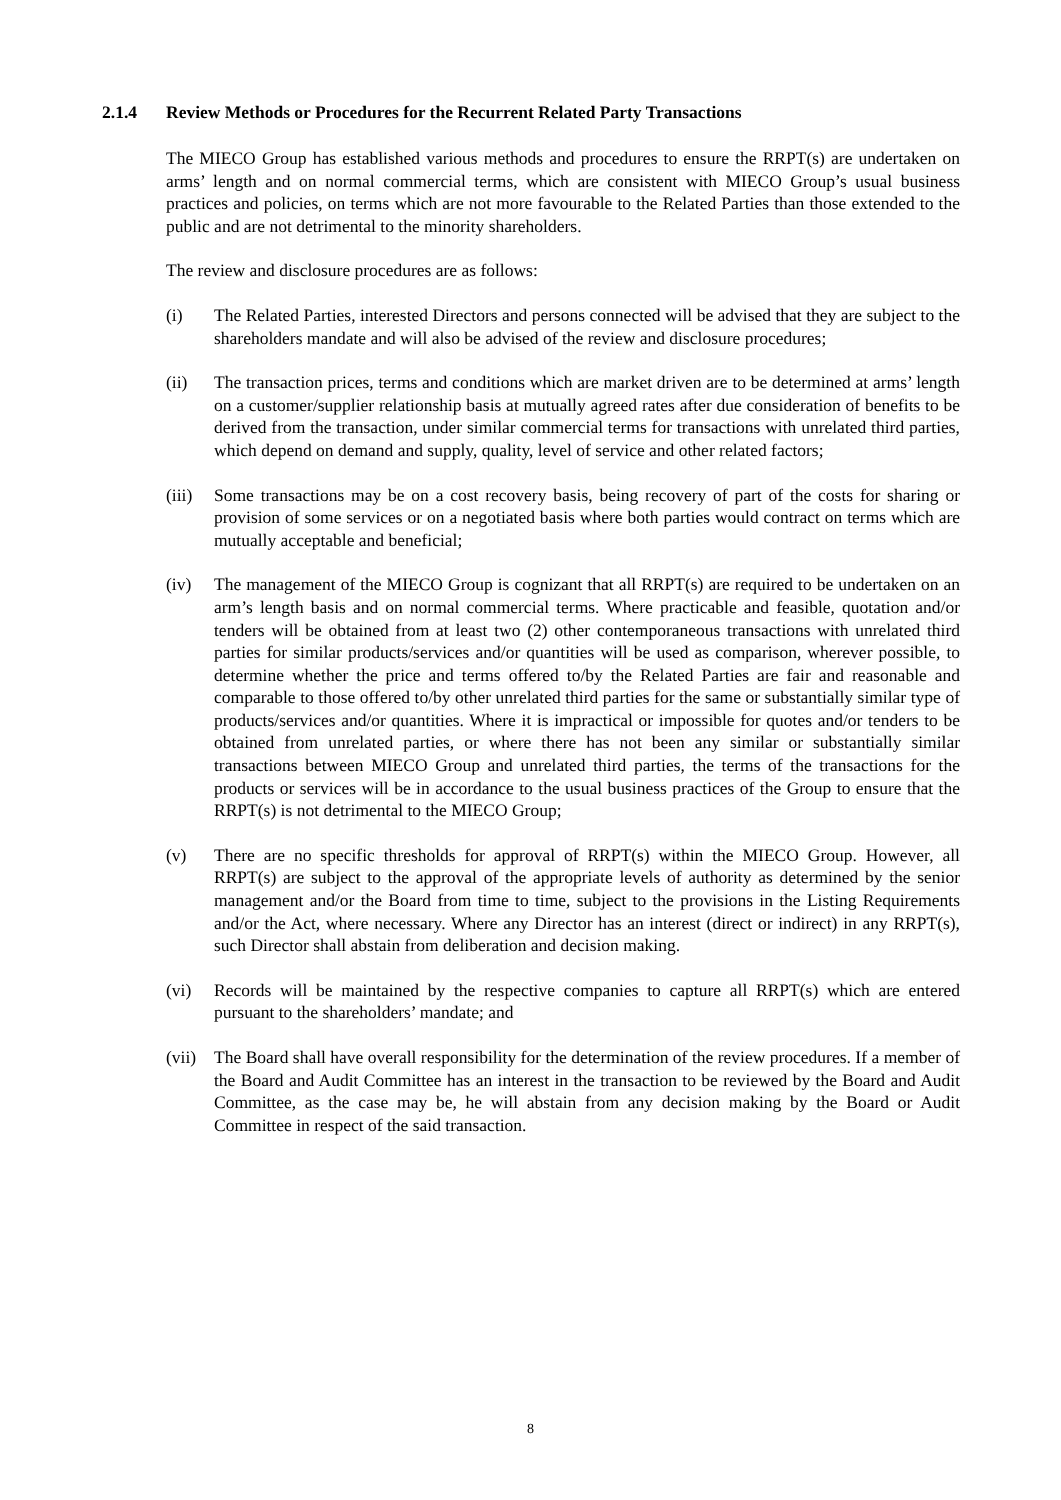2.1.4 Review Methods or Procedures for the Recurrent Related Party Transactions
The MIECO Group has established various methods and procedures to ensure the RRPT(s) are undertaken on arms’ length and on normal commercial terms, which are consistent with MIECO Group’s usual business practices and policies, on terms which are not more favourable to the Related Parties than those extended to the public and are not detrimental to the minority shareholders.
The review and disclosure procedures are as follows:
(i) The Related Parties, interested Directors and persons connected will be advised that they are subject to the shareholders mandate and will also be advised of the review and disclosure procedures;
(ii) The transaction prices, terms and conditions which are market driven are to be determined at arms’ length on a customer/supplier relationship basis at mutually agreed rates after due consideration of benefits to be derived from the transaction, under similar commercial terms for transactions with unrelated third parties, which depend on demand and supply, quality, level of service and other related factors;
(iii)
Some transactions may be on a cost recovery basis, being recovery of part of the costs for sharing or provision of some services or on a negotiated basis where both parties would contract on terms which are mutually acceptable and beneficial;
(iv) The management of the MIECO Group is cognizant that all RRPT(s) are required to be undertaken on an arm’s length basis and on normal commercial terms. Where practicable and feasible, quotation and/or tenders will be obtained from at least two (2) other contemporaneous transactions with unrelated third parties for similar products/services and/or quantities will be used as comparison, wherever possible, to determine whether the price and terms offered to/by the Related Parties are fair and reasonable and comparable to those offered to/by other unrelated third parties for the same or substantially similar type of products/services and/or quantities. Where it is impractical or impossible for quotes and/or tenders to be obtained from unrelated parties, or where there has not been any similar or substantially similar transactions between MIECO Group and unrelated third parties, the terms of the transactions for the products or services will be in accordance to the usual business practices of the Group to ensure that the RRPT(s) is not detrimental to the MIECO Group;
(v) There are no specific thresholds for approval of RRPT(s) within the MIECO Group. However, all RRPT(s) are subject to the approval of the appropriate levels of authority as determined by the senior management and/or the Board from time to time, subject to the provisions in the Listing Requirements and/or the Act, where necessary. Where any Director has an interest (direct or indirect) in any RRPT(s), such Director shall abstain from deliberation and decision making.
(vi) Records will be maintained by the respective companies to capture all RRPT(s) which are entered pursuant to the shareholders’ mandate; and
(vii)
The Board shall have overall responsibility for the determination of the review procedures. If a member of the Board and Audit Committee has an interest in the transaction to be reviewed by the Board and Audit Committee, as the case may be, he will abstain from any decision making by the Board or Audit Committee in respect of the said transaction.
8